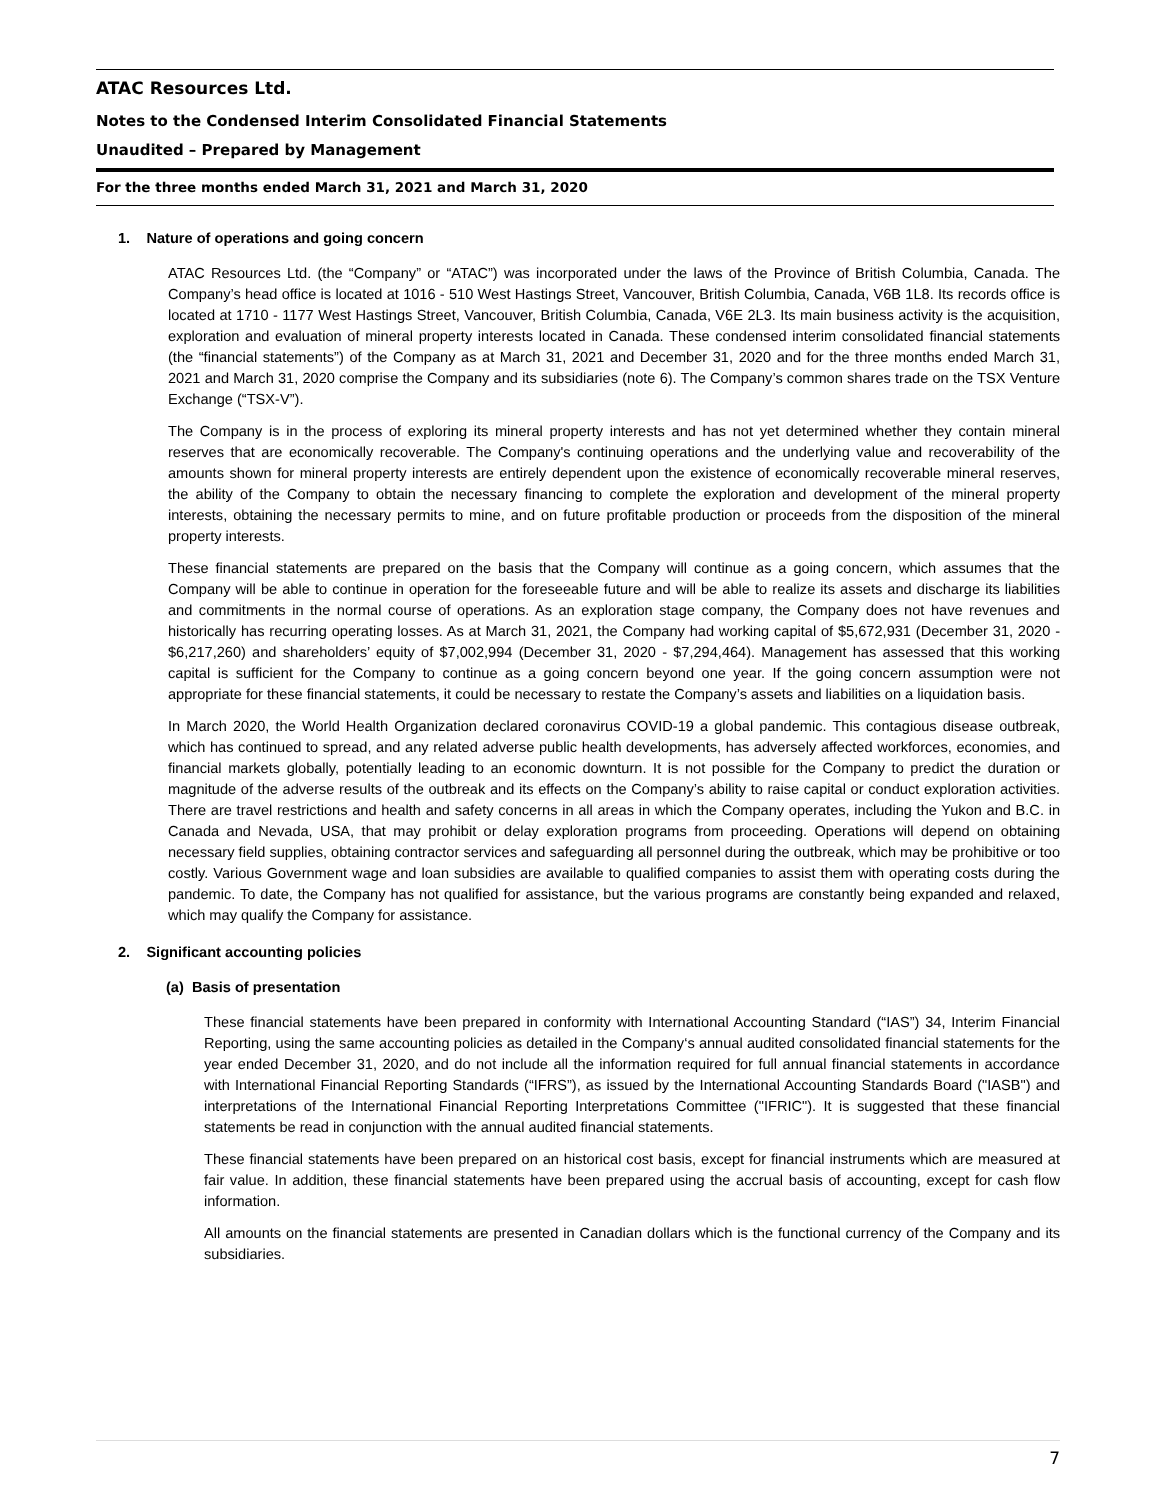ATAC Resources Ltd.
Notes to the Condensed Interim Consolidated Financial Statements
Unaudited – Prepared by Management
For the three months ended March 31, 2021 and March 31, 2020
1. Nature of operations and going concern
ATAC Resources Ltd. (the “Company” or “ATAC”) was incorporated under the laws of the Province of British Columbia, Canada. The Company’s head office is located at 1016 - 510 West Hastings Street, Vancouver, British Columbia, Canada, V6B 1L8. Its records office is located at 1710 - 1177 West Hastings Street, Vancouver, British Columbia, Canada, V6E 2L3. Its main business activity is the acquisition, exploration and evaluation of mineral property interests located in Canada. These condensed interim consolidated financial statements (the “financial statements”) of the Company as at March 31, 2021 and December 31, 2020 and for the three months ended March 31, 2021 and March 31, 2020 comprise the Company and its subsidiaries (note 6). The Company’s common shares trade on the TSX Venture Exchange (“TSX-V”).
The Company is in the process of exploring its mineral property interests and has not yet determined whether they contain mineral reserves that are economically recoverable. The Company's continuing operations and the underlying value and recoverability of the amounts shown for mineral property interests are entirely dependent upon the existence of economically recoverable mineral reserves, the ability of the Company to obtain the necessary financing to complete the exploration and development of the mineral property interests, obtaining the necessary permits to mine, and on future profitable production or proceeds from the disposition of the mineral property interests.
These financial statements are prepared on the basis that the Company will continue as a going concern, which assumes that the Company will be able to continue in operation for the foreseeable future and will be able to realize its assets and discharge its liabilities and commitments in the normal course of operations. As an exploration stage company, the Company does not have revenues and historically has recurring operating losses. As at March 31, 2021, the Company had working capital of $5,672,931 (December 31, 2020 - $6,217,260) and shareholders’ equity of $7,002,994 (December 31, 2020 - $7,294,464). Management has assessed that this working capital is sufficient for the Company to continue as a going concern beyond one year. If the going concern assumption were not appropriate for these financial statements, it could be necessary to restate the Company’s assets and liabilities on a liquidation basis.
In March 2020, the World Health Organization declared coronavirus COVID-19 a global pandemic. This contagious disease outbreak, which has continued to spread, and any related adverse public health developments, has adversely affected workforces, economies, and financial markets globally, potentially leading to an economic downturn. It is not possible for the Company to predict the duration or magnitude of the adverse results of the outbreak and its effects on the Company’s ability to raise capital or conduct exploration activities. There are travel restrictions and health and safety concerns in all areas in which the Company operates, including the Yukon and B.C. in Canada and Nevada, USA, that may prohibit or delay exploration programs from proceeding. Operations will depend on obtaining necessary field supplies, obtaining contractor services and safeguarding all personnel during the outbreak, which may be prohibitive or too costly. Various Government wage and loan subsidies are available to qualified companies to assist them with operating costs during the pandemic. To date, the Company has not qualified for assistance, but the various programs are constantly being expanded and relaxed, which may qualify the Company for assistance.
2. Significant accounting policies
(a) Basis of presentation
These financial statements have been prepared in conformity with International Accounting Standard (“IAS”) 34, Interim Financial Reporting, using the same accounting policies as detailed in the Company‘s annual audited consolidated financial statements for the year ended December 31, 2020, and do not include all the information required for full annual financial statements in accordance with International Financial Reporting Standards (“IFRS”), as issued by the International Accounting Standards Board ("IASB") and interpretations of the International Financial Reporting Interpretations Committee ("IFRIC"). It is suggested that these financial statements be read in conjunction with the annual audited financial statements.
These financial statements have been prepared on an historical cost basis, except for financial instruments which are measured at fair value. In addition, these financial statements have been prepared using the accrual basis of accounting, except for cash flow information.
All amounts on the financial statements are presented in Canadian dollars which is the functional currency of the Company and its subsidiaries.
7